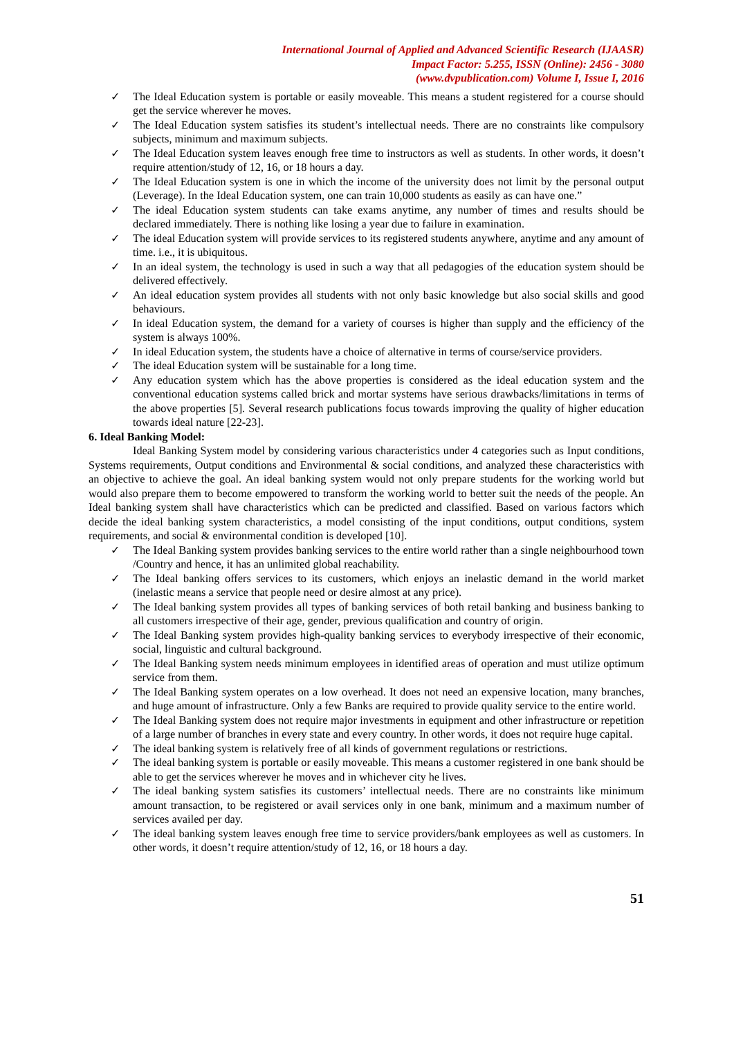International Journal of Applied and Advanced Scientific Research (IJAASR)
Impact Factor: 5.255, ISSN (Online): 2456 - 3080
(www.dvpublication.com) Volume I, Issue I, 2016
✓ The Ideal Education system is portable or easily moveable. This means a student registered for a course should get the service wherever he moves.
✓ The Ideal Education system satisfies its student’s intellectual needs. There are no constraints like compulsory subjects, minimum and maximum subjects.
✓ The Ideal Education system leaves enough free time to instructors as well as students. In other words, it doesn’t require attention/study of 12, 16, or 18 hours a day.
✓ The Ideal Education system is one in which the income of the university does not limit by the personal output (Leverage). In the Ideal Education system, one can train 10,000 students as easily as can have one.”
✓ The ideal Education system students can take exams anytime, any number of times and results should be declared immediately. There is nothing like losing a year due to failure in examination.
✓ The ideal Education system will provide services to its registered students anywhere, anytime and any amount of time. i.e., it is ubiquitous.
✓ In an ideal system, the technology is used in such a way that all pedagogies of the education system should be delivered effectively.
✓ An ideal education system provides all students with not only basic knowledge but also social skills and good behaviours.
✓ In ideal Education system, the demand for a variety of courses is higher than supply and the efficiency of the system is always 100%.
✓ In ideal Education system, the students have a choice of alternative in terms of course/service providers.
✓ The ideal Education system will be sustainable for a long time.
✓ Any education system which has the above properties is considered as the ideal education system and the conventional education systems called brick and mortar systems have serious drawbacks/limitations in terms of the above properties [5]. Several research publications focus towards improving the quality of higher education towards ideal nature [22-23].
6. Ideal Banking Model:
Ideal Banking System model by considering various characteristics under 4 categories such as Input conditions, Systems requirements, Output conditions and Environmental & social conditions, and analyzed these characteristics with an objective to achieve the goal. An ideal banking system would not only prepare students for the working world but would also prepare them to become empowered to transform the working world to better suit the needs of the people. An Ideal banking system shall have characteristics which can be predicted and classified. Based on various factors which decide the ideal banking system characteristics, a model consisting of the input conditions, output conditions, system requirements, and social & environmental condition is developed [10].
✓ The Ideal Banking system provides banking services to the entire world rather than a single neighbourhood town /Country and hence, it has an unlimited global reachability.
✓ The Ideal banking offers services to its customers, which enjoys an inelastic demand in the world market (inelastic means a service that people need or desire almost at any price).
✓ The Ideal banking system provides all types of banking services of both retail banking and business banking to all customers irrespective of their age, gender, previous qualification and country of origin.
✓ The Ideal Banking system provides high-quality banking services to everybody irrespective of their economic, social, linguistic and cultural background.
✓ The Ideal Banking system needs minimum employees in identified areas of operation and must utilize optimum service from them.
✓ The Ideal Banking system operates on a low overhead. It does not need an expensive location, many branches, and huge amount of infrastructure. Only a few Banks are required to provide quality service to the entire world.
✓ The Ideal Banking system does not require major investments in equipment and other infrastructure or repetition of a large number of branches in every state and every country. In other words, it does not require huge capital.
✓ The ideal banking system is relatively free of all kinds of government regulations or restrictions.
✓ The ideal banking system is portable or easily moveable. This means a customer registered in one bank should be able to get the services wherever he moves and in whichever city he lives.
✓ The ideal banking system satisfies its customers’ intellectual needs. There are no constraints like minimum amount transaction, to be registered or avail services only in one bank, minimum and a maximum number of services availed per day.
✓ The ideal banking system leaves enough free time to service providers/bank employees as well as customers. In other words, it doesn’t require attention/study of 12, 16, or 18 hours a day.
51